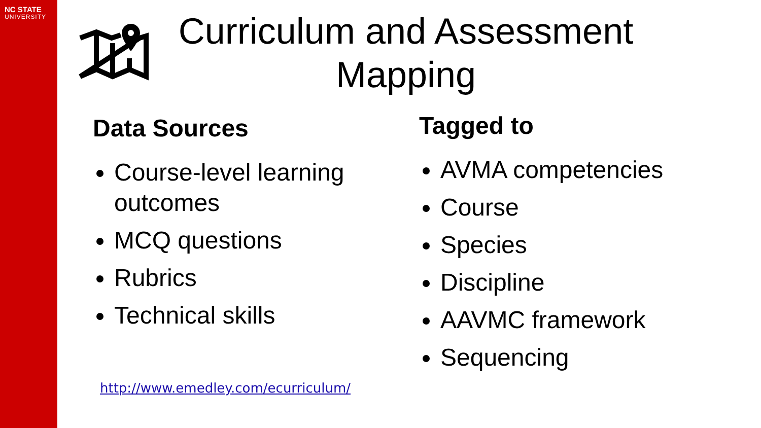NC STATE
UNIVERSITY
Curriculum and Assessment Mapping
Data Sources
Course-level learning outcomes
MCQ questions
Rubrics
Technical skills
Tagged to
AVMA competencies
Course
Species
Discipline
AAVMC framework
Sequencing
http://www.emedley.com/ecurriculum/